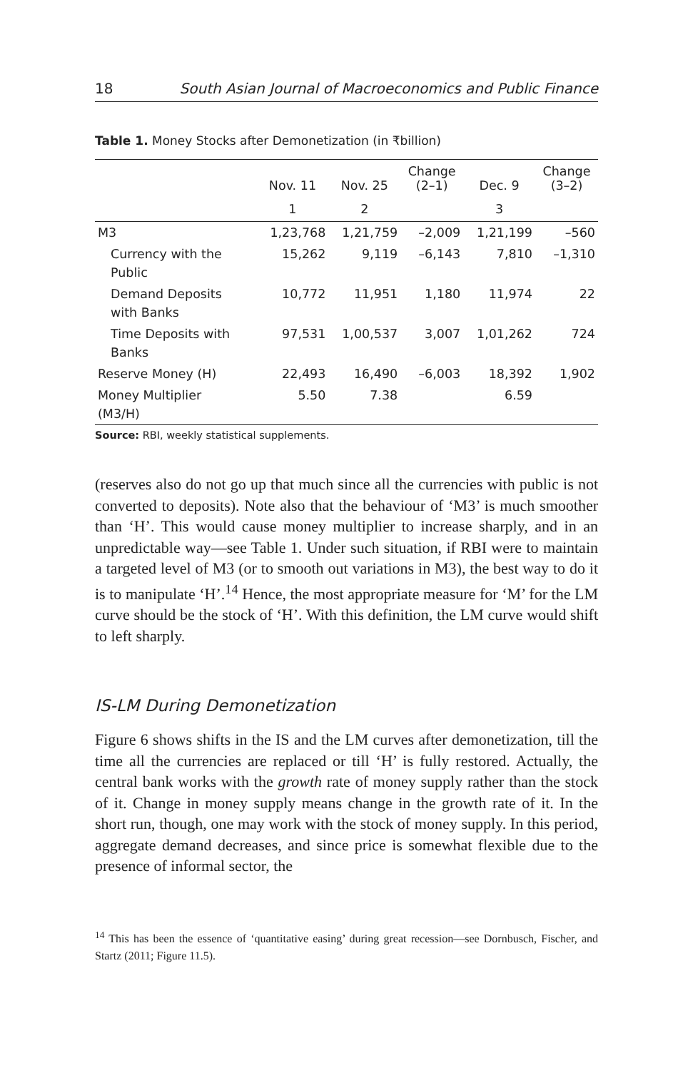18 South Asian Journal of Macroeconomics and Public Finance
Table 1. Money Stocks after Demonetization (in ₹billion)
| | Nov. 11 | Nov. 25 | Change (2–1) | Dec. 9 | Change (3–2) |
| --- | --- | --- | --- | --- | --- |
| | 1 | 2 | | 3 | |
| M3 | 1,23,768 | 1,21,759 | –2,009 | 1,21,199 | –560 |
| Currency with the Public | 15,262 | 9,119 | –6,143 | 7,810 | –1,310 |
| Demand Deposits with Banks | 10,772 | 11,951 | 1,180 | 11,974 | 22 |
| Time Deposits with Banks | 97,531 | 1,00,537 | 3,007 | 1,01,262 | 724 |
| Reserve Money (H) | 22,493 | 16,490 | –6,003 | 18,392 | 1,902 |
| Money Multiplier (M3/H) | 5.50 | 7.38 | | 6.59 | |
Source: RBI, weekly statistical supplements.
(reserves also do not go up that much since all the currencies with public is not converted to deposits). Note also that the behaviour of ‘M3’ is much smoother than ‘H’. This would cause money multiplier to increase sharply, and in an unpredictable way—see Table 1. Under such situation, if RBI were to maintain a targeted level of M3 (or to smooth out variations in M3), the best way to do it is to manipulate ‘H’.<sup>14</sup> Hence, the most appropriate measure for ‘M’ for the LM curve should be the stock of ‘H’. With this definition, the LM curve would shift to left sharply.
IS-LM During Demonetization
Figure 6 shows shifts in the IS and the LM curves after demonetization, till the time all the currencies are replaced or till ‘H’ is fully restored. Actually, the central bank works with the growth rate of money supply rather than the stock of it. Change in money supply means change in the growth rate of it. In the short run, though, one may work with the stock of money supply. In this period, aggregate demand decreases, and since price is somewhat flexible due to the presence of informal sector, the
<sup>14</sup> This has been the essence of ‘quantitative easing’ during great recession—see Dornbusch, Fischer, and Startz (2011; Figure 11.5).